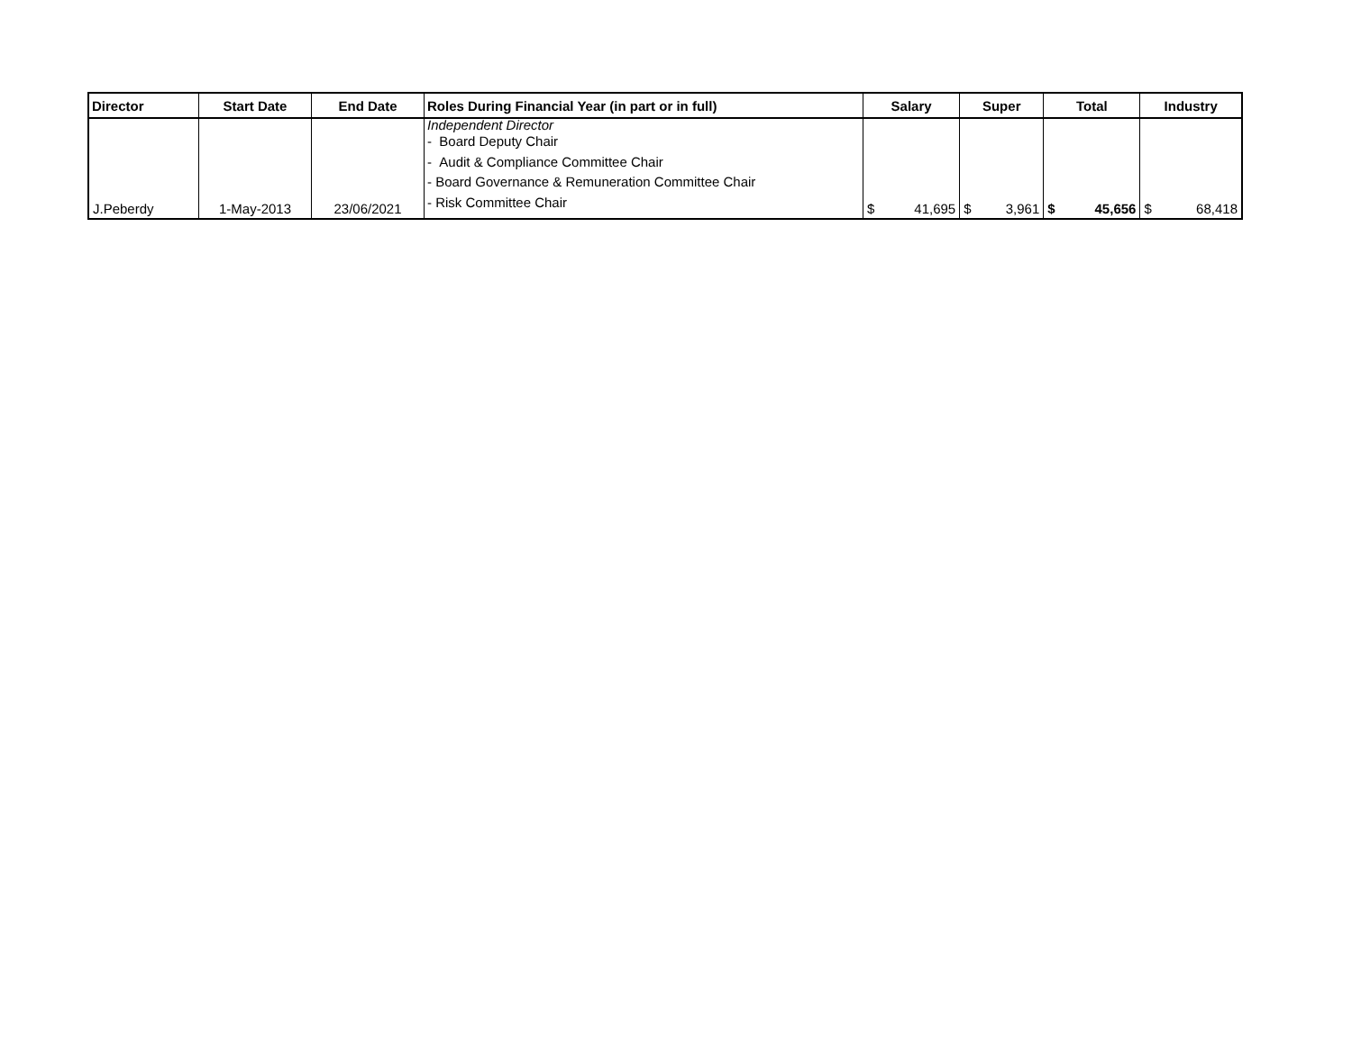| Director | Start Date | End Date | Roles During Financial Year (in part or in full) | Salary | Super | Total | Industry |
| --- | --- | --- | --- | --- | --- | --- | --- |
| J.Peberdy | 1-May-2013 | 23/06/2021 | Independent Director - Board Deputy Chair - Audit & Compliance Committee Chair - Board Governance & Remuneration Committee Chair - Risk Committee Chair | $ 41,695 | $ 3,961 | $ 45,656 | $ 68,418 |